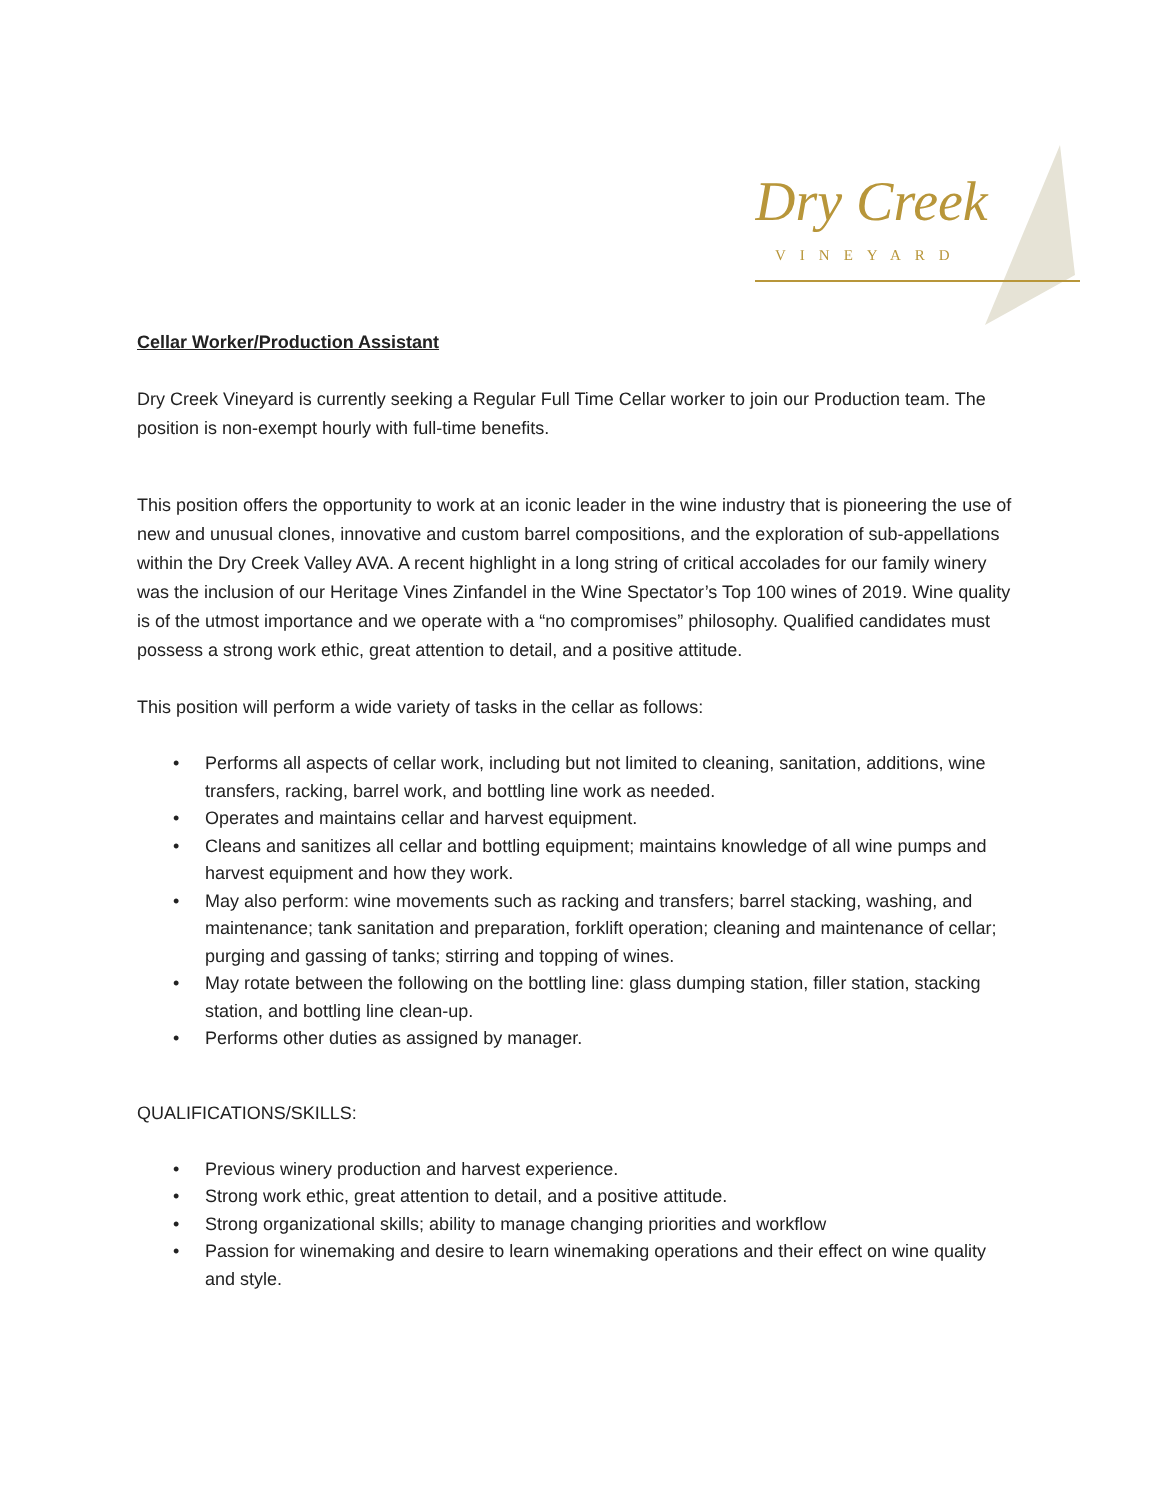Dry Creek
VINEYARD
Cellar Worker/Production Assistant
Dry Creek Vineyard is currently seeking a Regular Full Time Cellar worker to join our Production team. The position is non-exempt hourly with full-time benefits.
This position offers the opportunity to work at an iconic leader in the wine industry that is pioneering the use of new and unusual clones, innovative and custom barrel compositions, and the exploration of sub-appellations within the Dry Creek Valley AVA. A recent highlight in a long string of critical accolades for our family winery was the inclusion of our Heritage Vines Zinfandel in the Wine Spectator’s Top 100 wines of 2019. Wine quality is of the utmost importance and we operate with a “no compromises” philosophy. Qualified candidates must possess a strong work ethic, great attention to detail, and a positive attitude.
This position will perform a wide variety of tasks in the cellar as follows:
• Performs all aspects of cellar work, including but not limited to cleaning, sanitation, additions, wine transfers, racking, barrel work, and bottling line work as needed.
• Operates and maintains cellar and harvest equipment.
• Cleans and sanitizes all cellar and bottling equipment; maintains knowledge of all wine pumps and harvest equipment and how they work.
• May also perform: wine movements such as racking and transfers; barrel stacking, washing, and maintenance; tank sanitation and preparation, forklift operation; cleaning and maintenance of cellar; purging and gassing of tanks; stirring and topping of wines.
• May rotate between the following on the bottling line: glass dumping station, filler station, stacking station, and bottling line clean-up.
• Performs other duties as assigned by manager.
QUALIFICATIONS/SKILLS:
• Previous winery production and harvest experience.
• Strong work ethic, great attention to detail, and a positive attitude.
• Strong organizational skills; ability to manage changing priorities and workflow
• Passion for winemaking and desire to learn winemaking operations and their effect on wine quality and style.